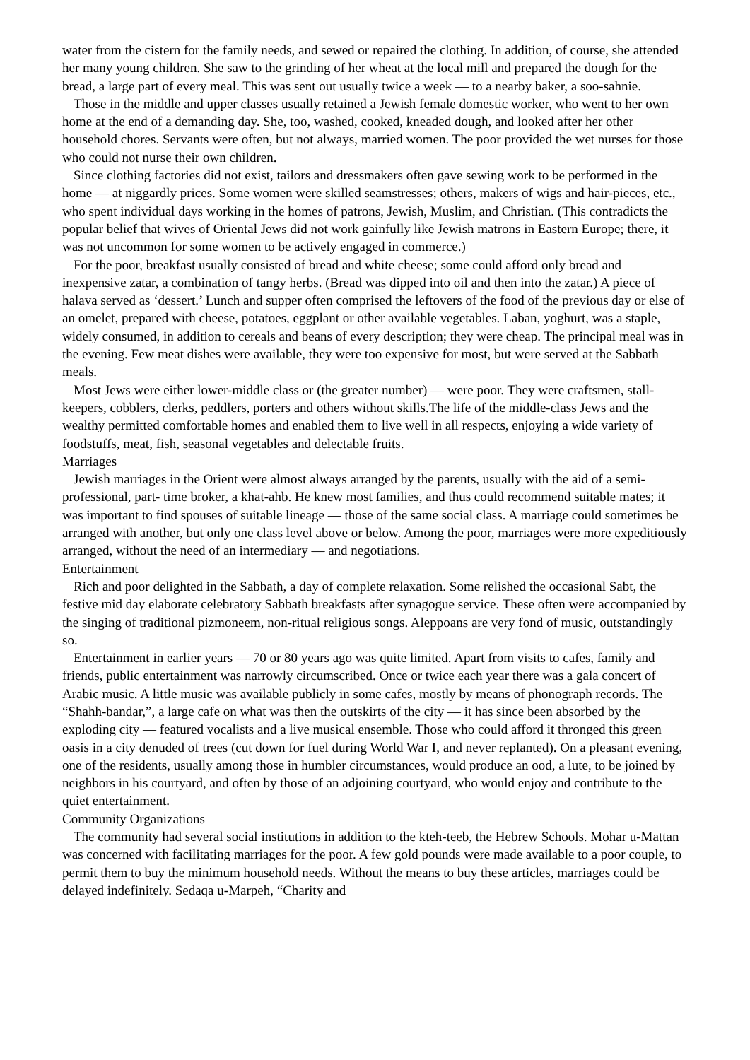water from the cistern for the family needs, and sewed or repaired the clothing. In addition, of course, she attended her many young children. She saw to the grinding of her wheat at the local mill and prepared the dough for the bread, a large part of every meal. This was sent out usually twice a week — to a nearby baker, a soo-sahnie.
Those in the middle and upper classes usually retained a Jewish female domestic worker, who went to her own home at the end of a demanding day. She, too, washed, cooked, kneaded dough, and looked after her other household chores. Servants were often, but not always, married women. The poor provided the wet nurses for those who could not nurse their own children.
Since clothing factories did not exist, tailors and dressmakers often gave sewing work to be performed in the home — at niggardly prices. Some women were skilled seamstresses; others, makers of wigs and hair-pieces, etc., who spent individual days working in the homes of patrons, Jewish, Muslim, and Christian. (This contradicts the popular belief that wives of Oriental Jews did not work gainfully like Jewish matrons in Eastern Europe; there, it was not uncommon for some women to be actively engaged in commerce.)
For the poor, breakfast usually consisted of bread and white cheese; some could afford only bread and inexpensive zatar, a combination of tangy herbs. (Bread was dipped into oil and then into the zatar.) A piece of halava served as ‘dessert.’ Lunch and supper often comprised the leftovers of the food of the previous day or else of an omelet, prepared with cheese, potatoes, eggplant or other available vegetables. Laban, yoghurt, was a staple, widely consumed, in addition to cereals and beans of every description; they were cheap. The principal meal was in the evening. Few meat dishes were available, they were too expensive for most, but were served at the Sabbath meals.
Most Jews were either lower-middle class or (the greater number) — were poor. They were craftsmen, stall-keepers, cobblers, clerks, peddlers, porters and others without skills.The life of the middle-class Jews and the wealthy permitted comfortable homes and enabled them to live well in all respects, enjoying a wide variety of foodstuffs, meat, fish, seasonal vegetables and delectable fruits.
Marriages
Jewish marriages in the Orient were almost always arranged by the parents, usually with the aid of a semi-professional, part- time broker, a khat-ahb. He knew most families, and thus could recommend suitable mates; it was important to find spouses of suitable lineage — those of the same social class. A marriage could sometimes be arranged with another, but only one class level above or below. Among the poor, marriages were more expeditiously arranged, without the need of an intermediary — and negotiations.
Entertainment
Rich and poor delighted in the Sabbath, a day of complete relaxation. Some relished the occasional Sabt, the festive mid day elaborate celebratory Sabbath breakfasts after synagogue service. These often were accompanied by the singing of traditional pizmoneem, non-ritual religious songs. Aleppoans are very fond of music, outstandingly so.
Entertainment in earlier years — 70 or 80 years ago was quite limited. Apart from visits to cafes, family and friends, public entertainment was narrowly circumscribed. Once or twice each year there was a gala concert of Arabic music. A little music was available publicly in some cafes, mostly by means of phonograph records. The “Shahh-bandar,”, a large cafe on what was then the outskirts of the city — it has since been absorbed by the exploding city — featured vocalists and a live musical ensemble. Those who could afford it thronged this green oasis in a city denuded of trees (cut down for fuel during World War I, and never replanted). On a pleasant evening, one of the residents, usually among those in humbler circumstances, would produce an ood, a lute, to be joined by neighbors in his courtyard, and often by those of an adjoining courtyard, who would enjoy and contribute to the quiet entertainment.
Community Organizations
The community had several social institutions in addition to the kteh-teeb, the Hebrew Schools. Mohar u-Mattan was concerned with facilitating marriages for the poor. A few gold pounds were made available to a poor couple, to permit them to buy the minimum household needs. Without the means to buy these articles, marriages could be delayed indefinitely. Sedaqa u-Marpeh, “Charity and